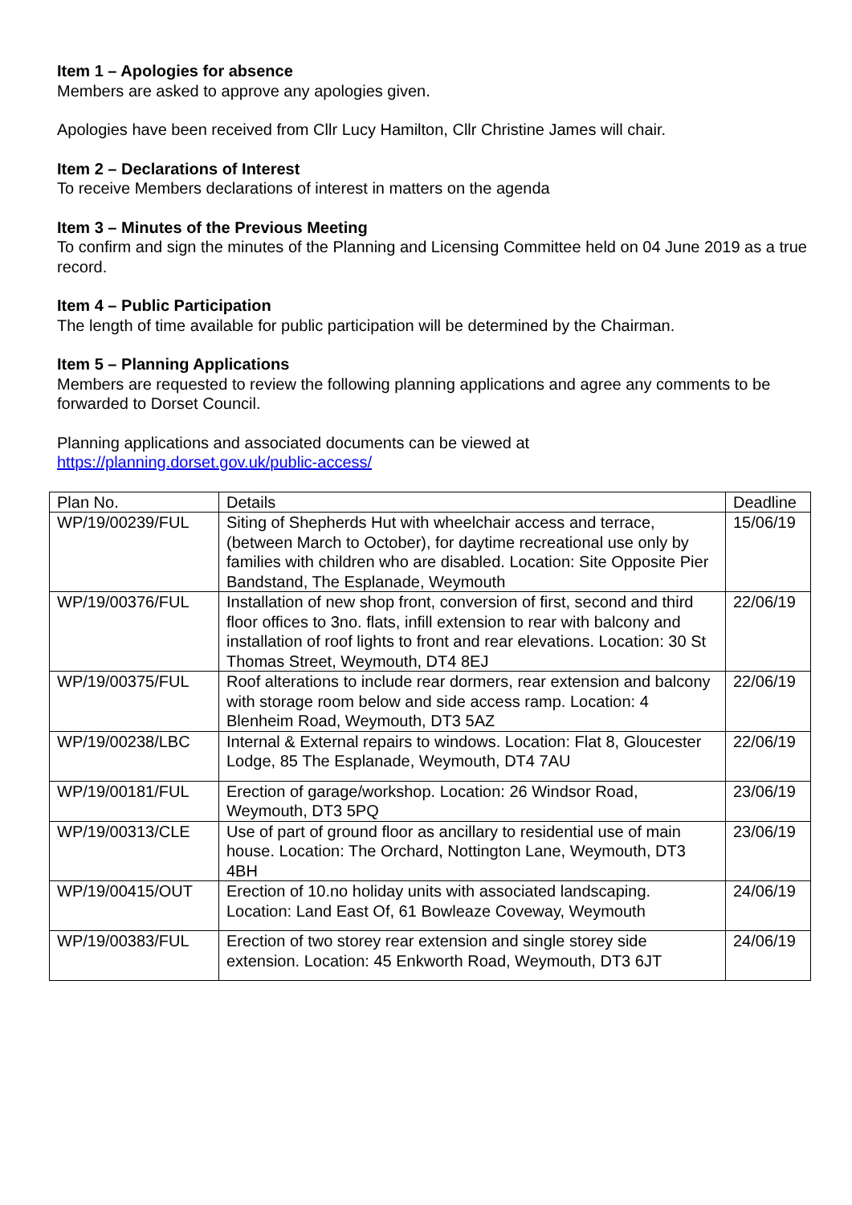Item 1 – Apologies for absence
Members are asked to approve any apologies given.
Apologies have been received from Cllr Lucy Hamilton, Cllr Christine James will chair.
Item 2 – Declarations of Interest
To receive Members declarations of interest in matters on the agenda
Item 3 – Minutes of the Previous Meeting
To confirm and sign the minutes of the Planning and Licensing Committee held on 04 June 2019 as a true record.
Item 4 – Public Participation
The length of time available for public participation will be determined by the Chairman.
Item 5 – Planning Applications
Members are requested to review the following planning applications and agree any comments to be forwarded to Dorset Council.
Planning applications and associated documents can be viewed at
https://planning.dorset.gov.uk/public-access/
| Plan No. | Details | Deadline |
| WP/19/00239/FUL | Siting of Shepherds Hut with wheelchair access and terrace, (between March to October), for daytime recreational use only by families with children who are disabled. Location: Site Opposite Pier Bandstand, The Esplanade, Weymouth | 15/06/19 |
| WP/19/00376/FUL | Installation of new shop front, conversion of first, second and third floor offices to 3no. flats, infill extension to rear with balcony and installation of roof lights to front and rear elevations. Location: 30 St Thomas Street, Weymouth, DT4 8EJ | 22/06/19 |
| WP/19/00375/FUL | Roof alterations to include rear dormers, rear extension and balcony with storage room below and side access ramp. Location: 4 Blenheim Road, Weymouth, DT3 5AZ | 22/06/19 |
| WP/19/00238/LBC | Internal & External repairs to windows. Location: Flat 8, Gloucester Lodge, 85 The Esplanade, Weymouth, DT4 7AU | 22/06/19 |
| WP/19/00181/FUL | Erection of garage/workshop. Location: 26 Windsor Road, Weymouth, DT3 5PQ | 23/06/19 |
| WP/19/00313/CLE | Use of part of ground floor as ancillary to residential use of main house. Location: The Orchard, Nottington Lane, Weymouth, DT3 4BH | 23/06/19 |
| WP/19/00415/OUT | Erection of 10.no holiday units with associated landscaping. Location: Land East Of, 61 Bowleaze Coveway, Weymouth | 24/06/19 |
| WP/19/00383/FUL | Erection of two storey rear extension and single storey side extension. Location: 45 Enkworth Road, Weymouth, DT3 6JT | 24/06/19 |